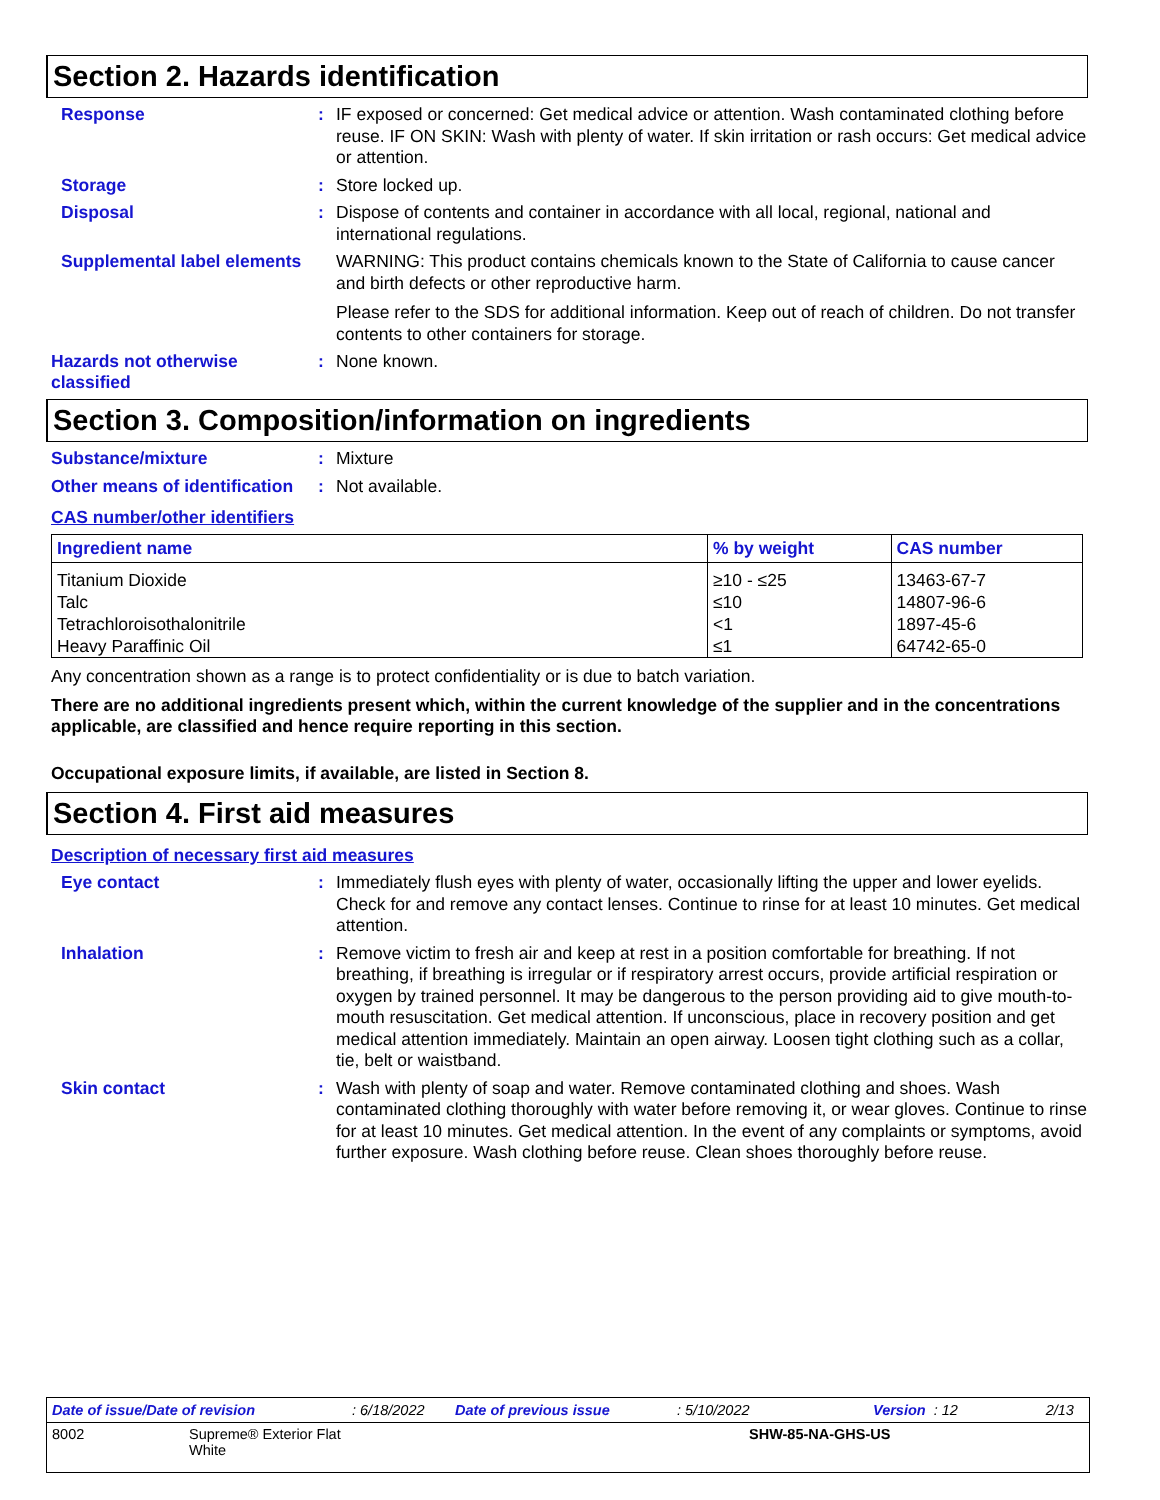Section 2. Hazards identification
Response :
IF exposed or concerned: Get medical advice or attention. Wash contaminated clothing before reuse. IF ON SKIN: Wash with plenty of water. If skin irritation or rash occurs: Get medical advice or attention.
Storage :
Store locked up.
Disposal :
Dispose of contents and container in accordance with all local, regional, national and international regulations.
Supplemental label elements
WARNING: This product contains chemicals known to the State of California to cause cancer and birth defects or other reproductive harm.
Please refer to the SDS for additional information. Keep out of reach of children. Do not transfer contents to other containers for storage.
Hazards not otherwise classified
:
None known.
Section 3. Composition/information on ingredients
Substance/mixture :
Mixture
Other means of identification
:
Not available.
CAS number/other identifiers
| Ingredient name | % by weight | CAS number |
| --- | --- | --- |
| Titanium Dioxide | ≥10 - ≤25 | 13463-67-7 |
| Talc | ≤10 | 14807-96-6 |
| Tetrachloroisothalonitrile | <1 | 1897-45-6 |
| Heavy Paraffinic Oil | ≤1 | 64742-65-0 |
Any concentration shown as a range is to protect confidentiality or is due to batch variation.
There are no additional ingredients present which, within the current knowledge of the supplier and in the concentrations applicable, are classified and hence require reporting in this section.
Occupational exposure limits, if available, are listed in Section 8.
Section 4. First aid measures
Description of necessary first aid measures
Eye contact :
Immediately flush eyes with plenty of water, occasionally lifting the upper and lower eyelids. Check for and remove any contact lenses. Continue to rinse for at least 10 minutes. Get medical attention.
Inhalation :
Remove victim to fresh air and keep at rest in a position comfortable for breathing. If not breathing, if breathing is irregular or if respiratory arrest occurs, provide artificial respiration or oxygen by trained personnel. It may be dangerous to the person providing aid to give mouth-to-mouth resuscitation. Get medical attention. If unconscious, place in recovery position and get medical attention immediately. Maintain an open airway. Loosen tight clothing such as a collar, tie, belt or waistband.
Skin contact :
Wash with plenty of soap and water. Remove contaminated clothing and shoes. Wash contaminated clothing thoroughly with water before removing it, or wear gloves. Continue to rinse for at least 10 minutes. Get medical attention. In the event of any complaints or symptoms, avoid further exposure. Wash clothing before reuse. Clean shoes thoroughly before reuse.
Date of issue/Date of revision: 6/18/2022 Date of previous issue: 5/10/2022 Version : 12 2/13
8002 Supreme® Exterior Flat
White SHW-85-NA-GHS-US